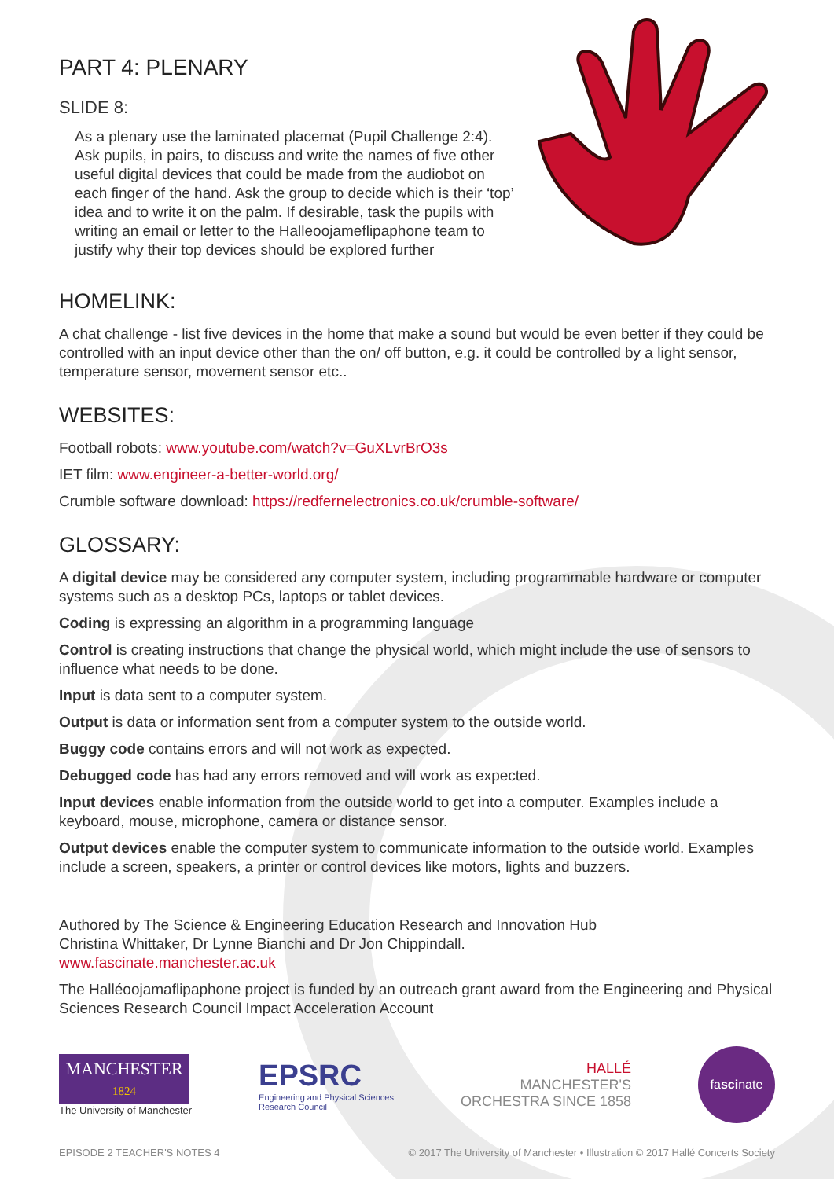PART 4: PLENARY
SLIDE 8:
As a plenary use the laminated placemat (Pupil Challenge 2:4). Ask pupils, in pairs, to discuss and write the names of five other useful digital devices that could be made from the audiobot on each finger of the hand. Ask the group to decide which is their ‘top’ idea and to write it on the palm. If desirable, task the pupils with writing an email or letter to the Halleoojameflipaphone team to justify why their top devices should be explored further
HOMELINK:
A chat challenge - list five devices in the home that make a sound but would be even better if they could be controlled with an input device other than the on/ off button, e.g. it could be controlled by a light sensor, temperature sensor, movement sensor etc..
WEBSITES:
Football robots: www.youtube.com/watch?v=GuXLvrBrO3s
IET film: www.engineer-a-better-world.org/
Crumble software download: https://redfernelectronics.co.uk/crumble-software/
GLOSSARY:
A digital device may be considered any computer system, including programmable hardware or computer systems such as a desktop PCs, laptops or tablet devices.
Coding is expressing an algorithm in a programming language
Control is creating instructions that change the physical world, which might include the use of sensors to influence what needs to be done.
Input is data sent to a computer system.
Output is data or information sent from a computer system to the outside world.
Buggy code contains errors and will not work as expected.
Debugged code has had any errors removed and will work as expected.
Input devices enable information from the outside world to get into a computer. Examples include a keyboard, mouse, microphone, camera or distance sensor.
Output devices enable the computer system to communicate information to the outside world. Examples include a screen, speakers, a printer or control devices like motors, lights and buzzers.
Authored by The Science & Engineering Education Research and Innovation Hub
Christina Whittaker, Dr Lynne Bianchi and Dr Jon Chippindall.
www.fascinate.manchester.ac.uk
The Halléoojamaflipaphone project is funded by an outreach grant award from the Engineering and Physical Sciences Research Council Impact Acceleration Account
MANCHESTER
1824
The University of Manchester
EPSRC
Engineering and Physical Sciences
Research Council
HALLÉ
MANCHESTER'S
ORCHESTRA SINCE 1858
fa sci nate
EPISODE 2 TEACHER'S NOTES 4 © 2017 The University of Manchester • Illustration © 2017 Hallé Concerts Society